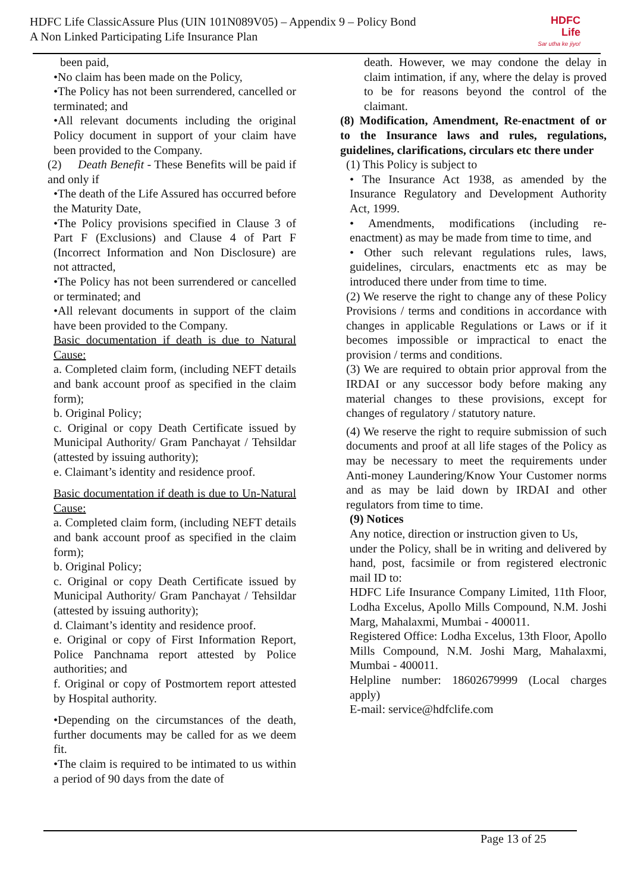HDFC Life ClassicAssure Plus (UIN 101N089V05) – Appendix 9 – Policy Bond
A Non Linked Participating Life Insurance Plan
HDFC Life
Sar utha ke jiyo!
been paid,
•No claim has been made on the Policy,
•The Policy has not been surrendered, cancelled or terminated; and
•All relevant documents including the original Policy document in support of your claim have been provided to the Company.
(2) Death Benefit - These Benefits will be paid if and only if
•The death of the Life Assured has occurred before the Maturity Date,
•The Policy provisions specified in Clause 3 of Part F (Exclusions) and Clause 4 of Part F (Incorrect Information and Non Disclosure) are not attracted,
•The Policy has not been surrendered or cancelled or terminated; and
•All relevant documents in support of the claim have been provided to the Company.
Basic documentation if death is due to Natural Cause:
a. Completed claim form, (including NEFT details and bank account proof as specified in the claim form);
b. Original Policy;
c. Original or copy Death Certificate issued by Municipal Authority/ Gram Panchayat / Tehsildar (attested by issuing authority);
e. Claimant’s identity and residence proof.
Basic documentation if death is due to Un-Natural Cause:
a. Completed claim form, (including NEFT details and bank account proof as specified in the claim form);
b. Original Policy;
c. Original or copy Death Certificate issued by Municipal Authority/ Gram Panchayat / Tehsildar (attested by issuing authority);
d. Claimant’s identity and residence proof.
e. Original or copy of First Information Report, Police Panchnama report attested by Police authorities; and
f. Original or copy of Postmortem report attested by Hospital authority.
•Depending on the circumstances of the death, further documents may be called for as we deem fit.
•The claim is required to be intimated to us within a period of 90 days from the date of
death. However, we may condone the delay in claim intimation, if any, where the delay is proved to be for reasons beyond the control of the claimant.
(8) Modification, Amendment, Re-enactment of or to the Insurance laws and rules, regulations, guidelines, clarifications, circulars etc there under
(1) This Policy is subject to
• The Insurance Act 1938, as amended by the Insurance Regulatory and Development Authority Act, 1999.
• Amendments, modifications (including re-enactment) as may be made from time to time, and
• Other such relevant regulations rules, laws, guidelines, circulars, enactments etc as may be introduced there under from time to time.
(2) We reserve the right to change any of these Policy Provisions / terms and conditions in accordance with changes in applicable Regulations or Laws or if it becomes impossible or impractical to enact the provision / terms and conditions.
(3) We are required to obtain prior approval from the IRDAI or any successor body before making any material changes to these provisions, except for changes of regulatory / statutory nature.
(4) We reserve the right to require submission of such documents and proof at all life stages of the Policy as may be necessary to meet the requirements under Anti-money Laundering/Know Your Customer norms and as may be laid down by IRDAI and other regulators from time to time.
(9) Notices
Any notice, direction or instruction given to Us,
under the Policy, shall be in writing and delivered by hand, post, facsimile or from registered electronic mail ID to:
HDFC Life Insurance Company Limited, 11th Floor, Lodha Excelus, Apollo Mills Compound, N.M. Joshi Marg, Mahalaxmi, Mumbai - 400011.
Registered Office: Lodha Excelus, 13th Floor, Apollo Mills Compound, N.M. Joshi Marg, Mahalaxmi, Mumbai - 400011.
Helpline number: 18602679999 (Local charges apply)
E-mail: service@hdfclife.com
Page 13 of 25